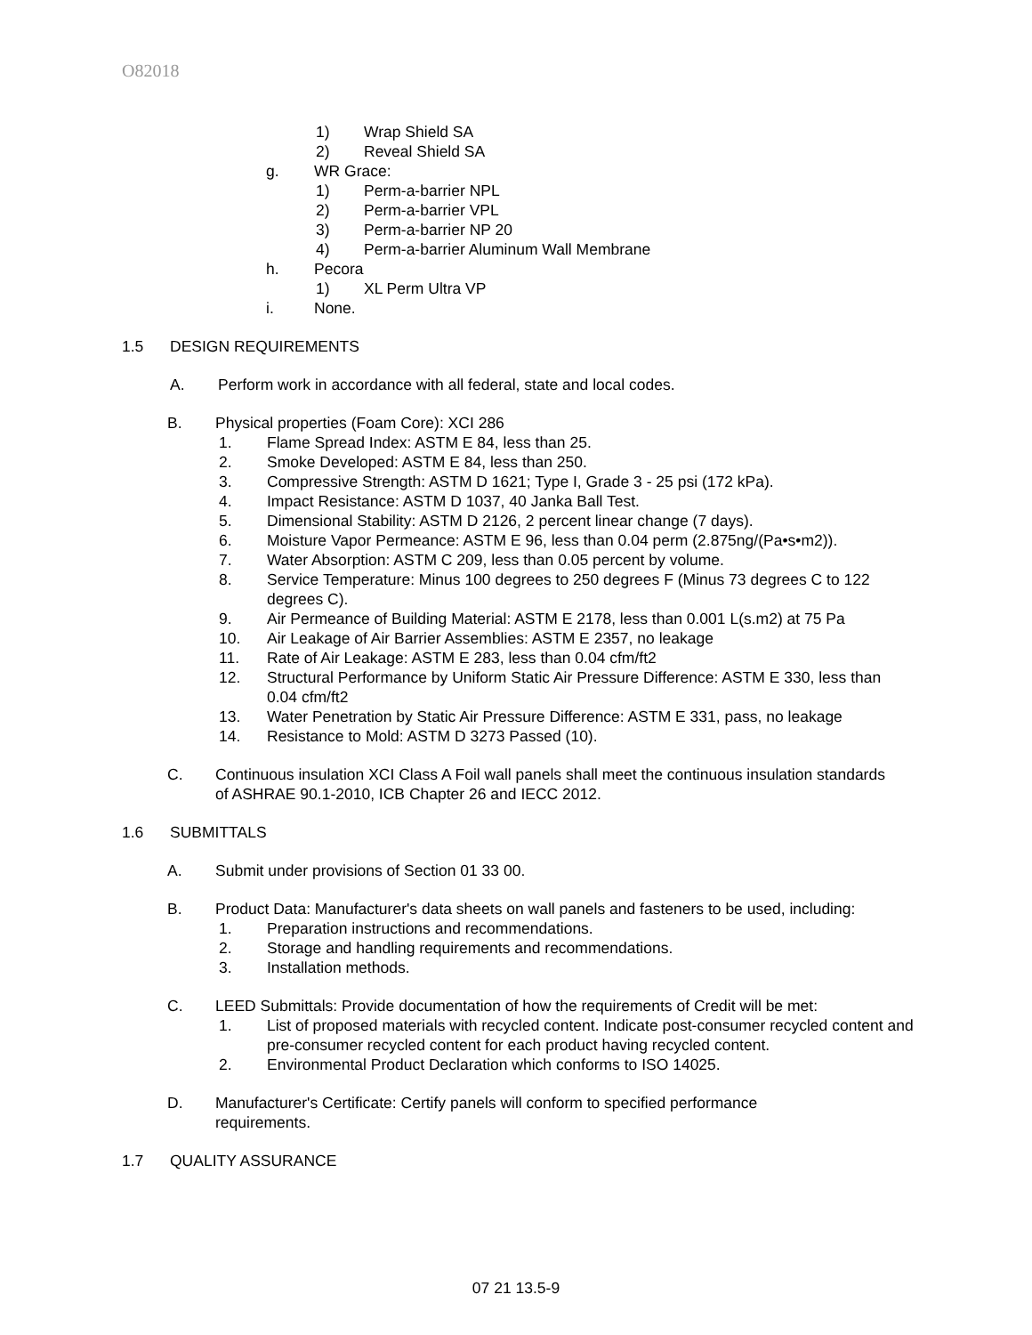O82018
1) Wrap Shield SA
2) Reveal Shield SA
g. WR Grace:
1) Perm-a-barrier NPL
2) Perm-a-barrier VPL
3) Perm-a-barrier NP 20
4) Perm-a-barrier Aluminum Wall Membrane
h. Pecora
1) XL Perm Ultra VP
i. None.
1.5 DESIGN REQUIREMENTS
A. Perform work in accordance with all federal, state and local codes.
B. Physical properties (Foam Core): XCI 286
1. Flame Spread Index: ASTM E 84, less than 25.
2. Smoke Developed: ASTM E 84, less than 250.
3. Compressive Strength: ASTM D 1621; Type I, Grade 3 - 25 psi (172 kPa).
4. Impact Resistance: ASTM D 1037, 40 Janka Ball Test.
5. Dimensional Stability: ASTM D 2126, 2 percent linear change (7 days).
6. Moisture Vapor Permeance: ASTM E 96, less than 0.04 perm (2.875ng/(Pa•s•m2)).
7. Water Absorption: ASTM C 209, less than 0.05 percent by volume.
8. Service Temperature: Minus 100 degrees to 250 degrees F (Minus 73 degrees C to 122 degrees C).
9. Air Permeance of Building Material: ASTM E 2178, less than 0.001 L(s.m2) at 75 Pa
10. Air Leakage of Air Barrier Assemblies: ASTM E 2357, no leakage
11. Rate of Air Leakage: ASTM E 283, less than 0.04 cfm/ft2
12. Structural Performance by Uniform Static Air Pressure Difference: ASTM E 330, less than 0.04 cfm/ft2
13. Water Penetration by Static Air Pressure Difference: ASTM E 331, pass, no leakage
14. Resistance to Mold: ASTM D 3273 Passed (10).
C. Continuous insulation XCI Class A Foil wall panels shall meet the continuous insulation standards of ASHRAE 90.1-2010, ICB Chapter 26 and IECC 2012.
1.6 SUBMITTALS
A. Submit under provisions of Section 01 33 00.
B. Product Data: Manufacturer's data sheets on wall panels and fasteners to be used, including:
1. Preparation instructions and recommendations.
2. Storage and handling requirements and recommendations.
3. Installation methods.
C. LEED Submittals: Provide documentation of how the requirements of Credit will be met:
1. List of proposed materials with recycled content. Indicate post-consumer recycled content and pre-consumer recycled content for each product having recycled content.
2. Environmental Product Declaration which conforms to ISO 14025.
D. Manufacturer's Certificate: Certify panels will conform to specified performance requirements.
1.7 QUALITY ASSURANCE
07 21 13.5-9